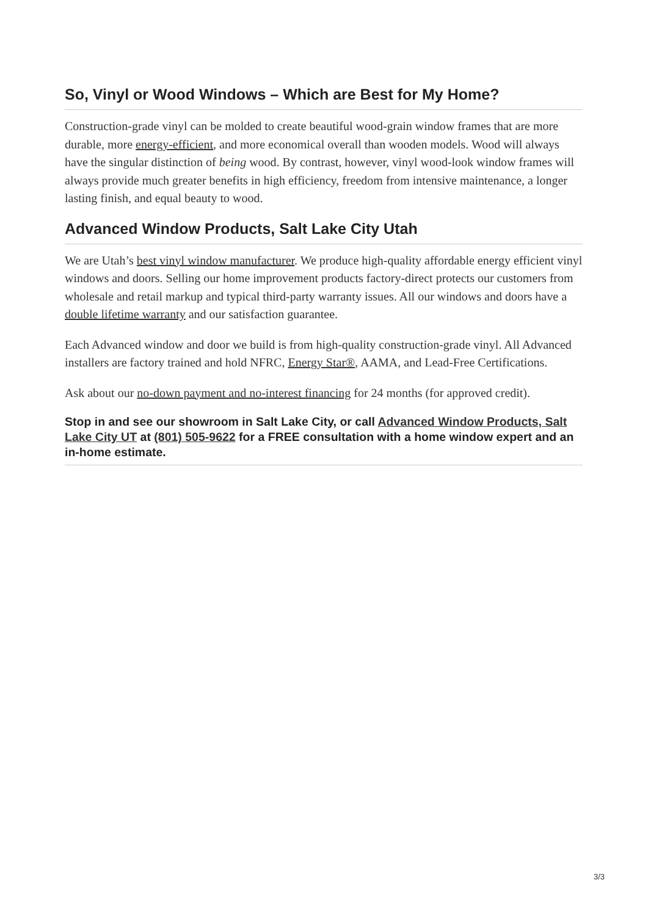So, Vinyl or Wood Windows – Which are Best for My Home?
Construction-grade vinyl can be molded to create beautiful wood-grain window frames that are more durable, more energy-efficient, and more economical overall than wooden models. Wood will always have the singular distinction of being wood. By contrast, however, vinyl wood-look window frames will always provide much greater benefits in high efficiency, freedom from intensive maintenance, a longer lasting finish, and equal beauty to wood.
Advanced Window Products, Salt Lake City Utah
We are Utah’s best vinyl window manufacturer. We produce high-quality affordable energy efficient vinyl windows and doors. Selling our home improvement products factory-direct protects our customers from wholesale and retail markup and typical third-party warranty issues. All our windows and doors have a double lifetime warranty and our satisfaction guarantee.
Each Advanced window and door we build is from high-quality construction-grade vinyl. All Advanced installers are factory trained and hold NFRC, Energy Star®, AAMA, and Lead-Free Certifications.
Ask about our no-down payment and no-interest financing for 24 months (for approved credit).
Stop in and see our showroom in Salt Lake City, or call Advanced Window Products, Salt Lake City UT at (801) 505-9622 for a FREE consultation with a home window expert and an in-home estimate.
3/3